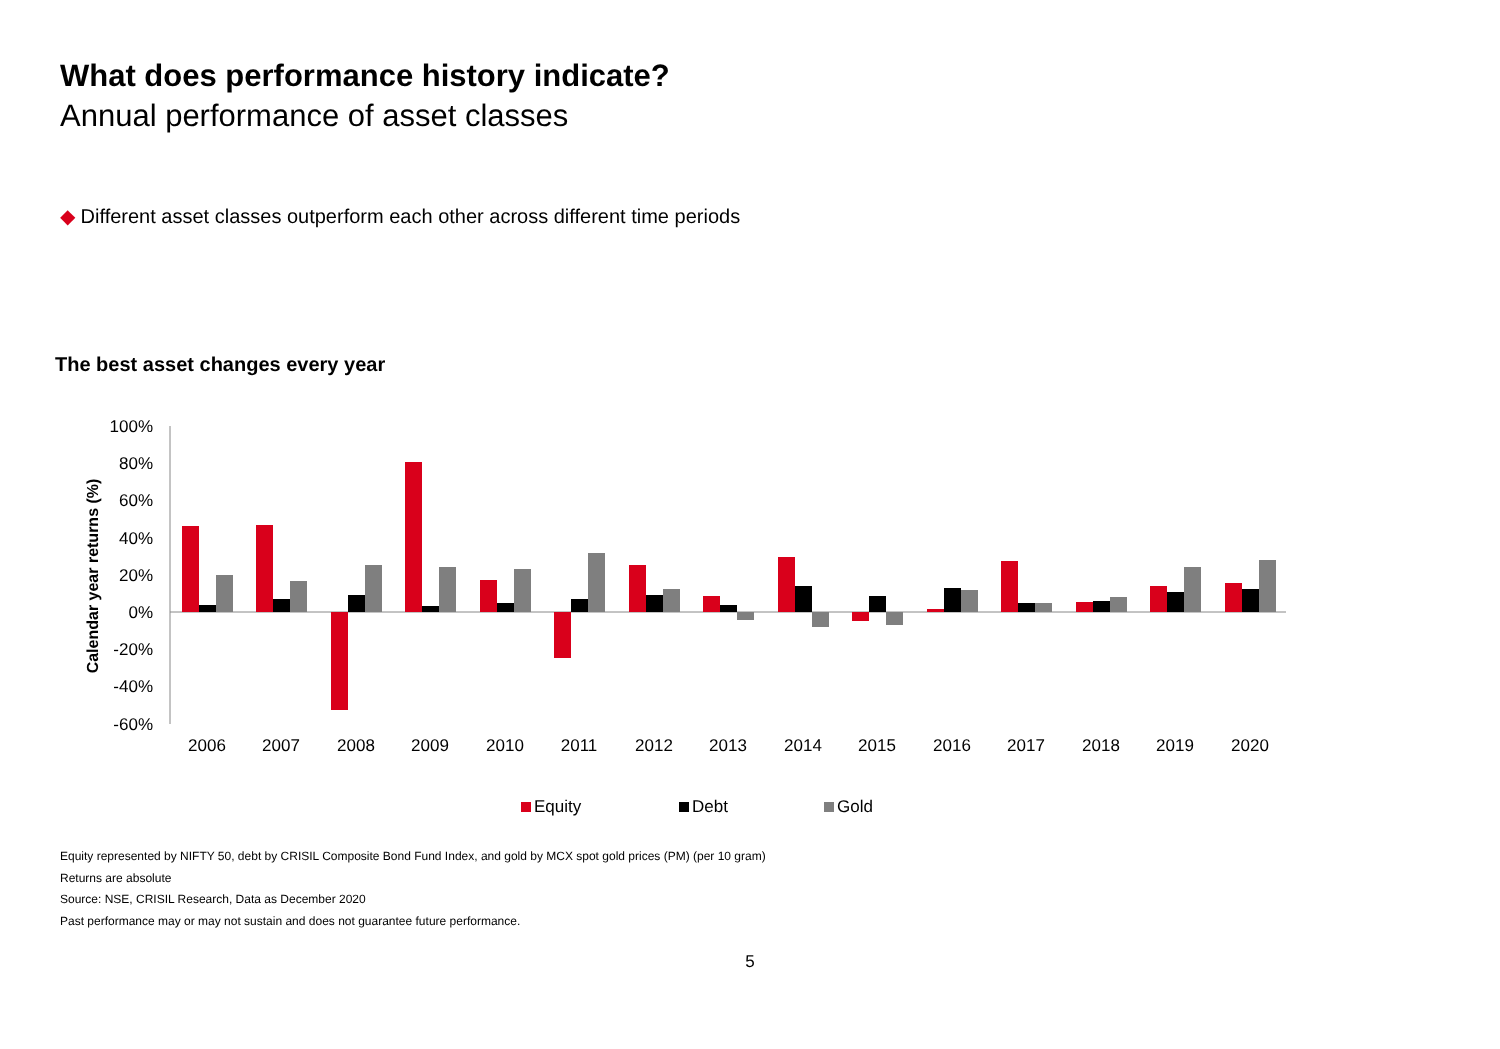What does performance history indicate?
Annual performance of asset classes
◆ Different asset classes outperform each other across different time periods
The best asset changes every year
100%
80%
60%
40%
20%
0%
-20%
-40%
-60%
Calendar year returns (%)
2006
2007
2008
2009
2010
2011
2012
2013
2014
2015
2016
2017
2018
2019
2020
Equity
Debt
Gold
Equity represented by NIFTY 50, debt by CRISIL Composite Bond Fund Index, and gold by MCX spot gold prices (PM) (per 10 gram)
Returns are absolute
Source: NSE, CRISIL Research, Data as December 2020
Past performance may or may not sustain and does not guarantee future performance.
5